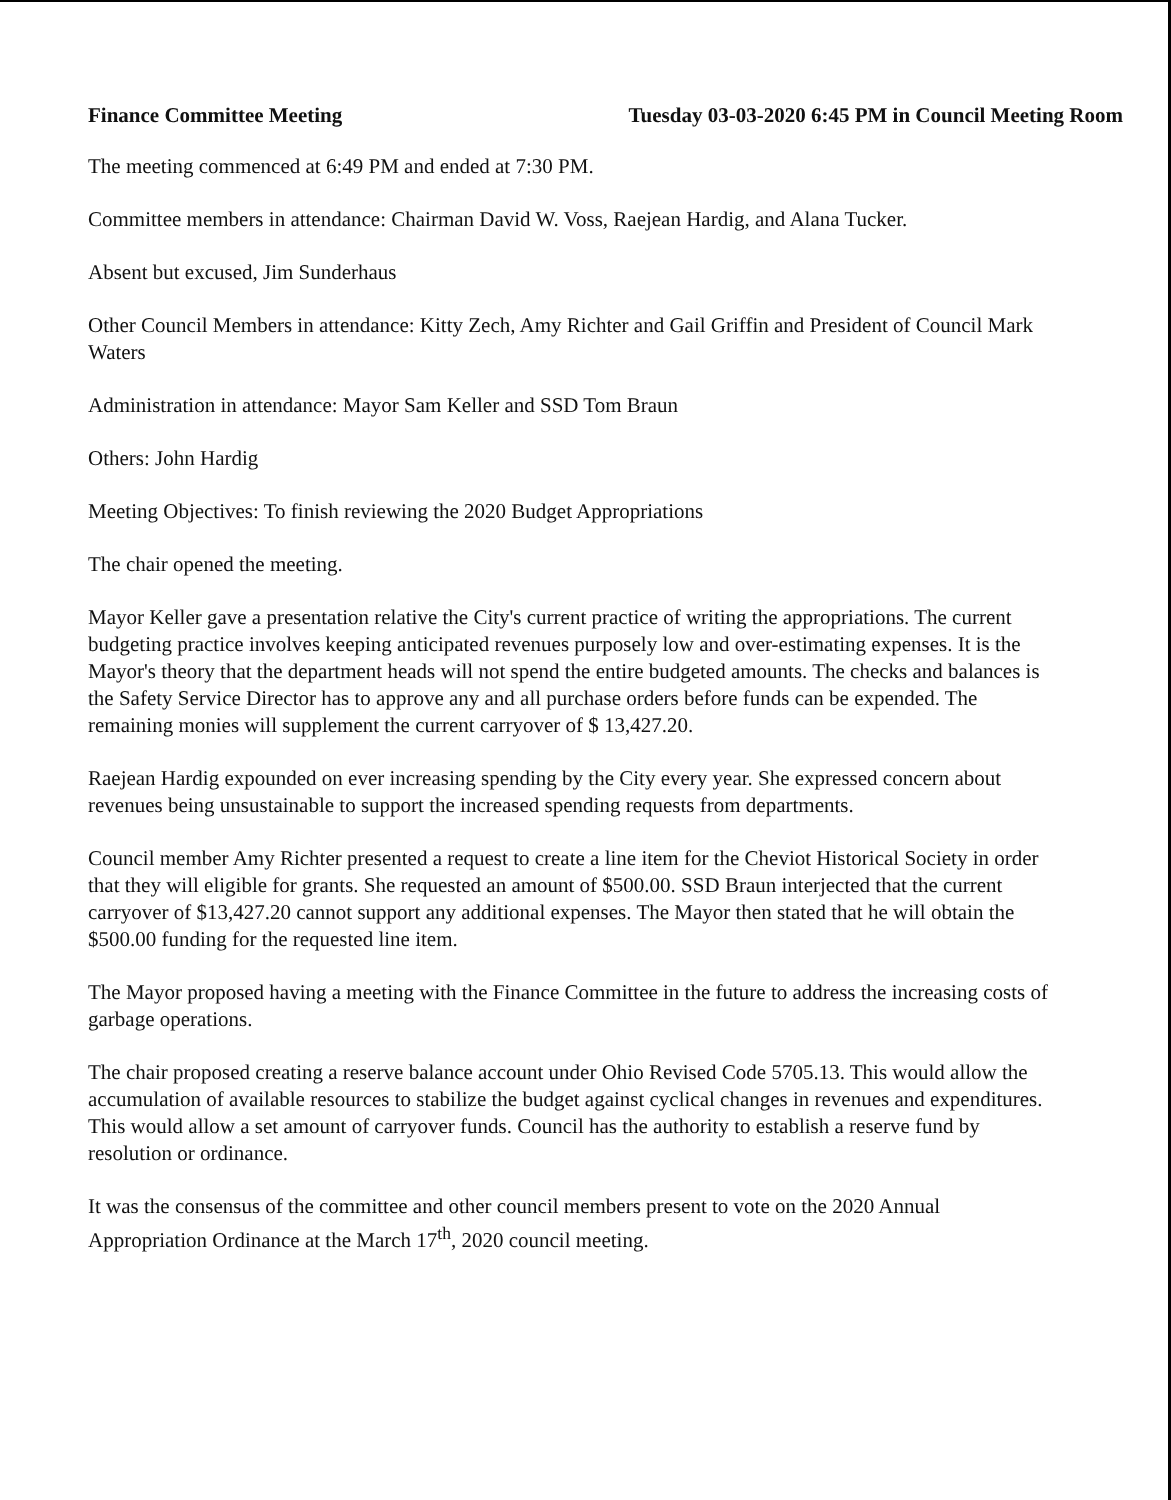Finance Committee Meeting Tuesday 03-03-2020 6:45 PM in Council Meeting Room
The meeting commenced at 6:49 PM and ended at 7:30 PM.
Committee members in attendance: Chairman David W. Voss, Raejean Hardig, and Alana Tucker.
Absent but excused, Jim Sunderhaus
Other Council Members in attendance: Kitty Zech, Amy Richter and Gail Griffin and President of Council Mark Waters
Administration in attendance: Mayor Sam Keller and SSD Tom Braun
Others: John Hardig
Meeting Objectives: To finish reviewing the 2020 Budget Appropriations
The chair opened the meeting.
Mayor Keller gave a presentation relative the City's current practice of writing the appropriations. The current budgeting practice involves keeping anticipated revenues purposely low and over-estimating expenses. It is the Mayor's theory that the department heads will not spend the entire budgeted amounts. The checks and balances is the Safety Service Director has to approve any and all purchase orders before funds can be expended. The remaining monies will supplement the current carryover of $ 13,427.20.
Raejean Hardig expounded on ever increasing spending by the City every year. She expressed concern about revenues being unsustainable to support the increased spending requests from departments.
Council member Amy Richter presented a request to create a line item for the Cheviot Historical Society in order that they will eligible for grants. She requested an amount of $500.00. SSD Braun interjected that the current carryover of $13,427.20 cannot support any additional expenses. The Mayor then stated that he will obtain the $500.00 funding for the requested line item.
The Mayor proposed having a meeting with the Finance Committee in the future to address the increasing costs of garbage operations.
The chair proposed creating a reserve balance account under Ohio Revised Code 5705.13. This would allow the accumulation of available resources to stabilize the budget against cyclical changes in revenues and expenditures. This would allow a set amount of carryover funds. Council has the authority to establish a reserve fund by resolution or ordinance.
It was the consensus of the committee and other council members present to vote on the 2020 Annual Appropriation Ordinance at the March 17<sup>th</sup>, 2020 council meeting.